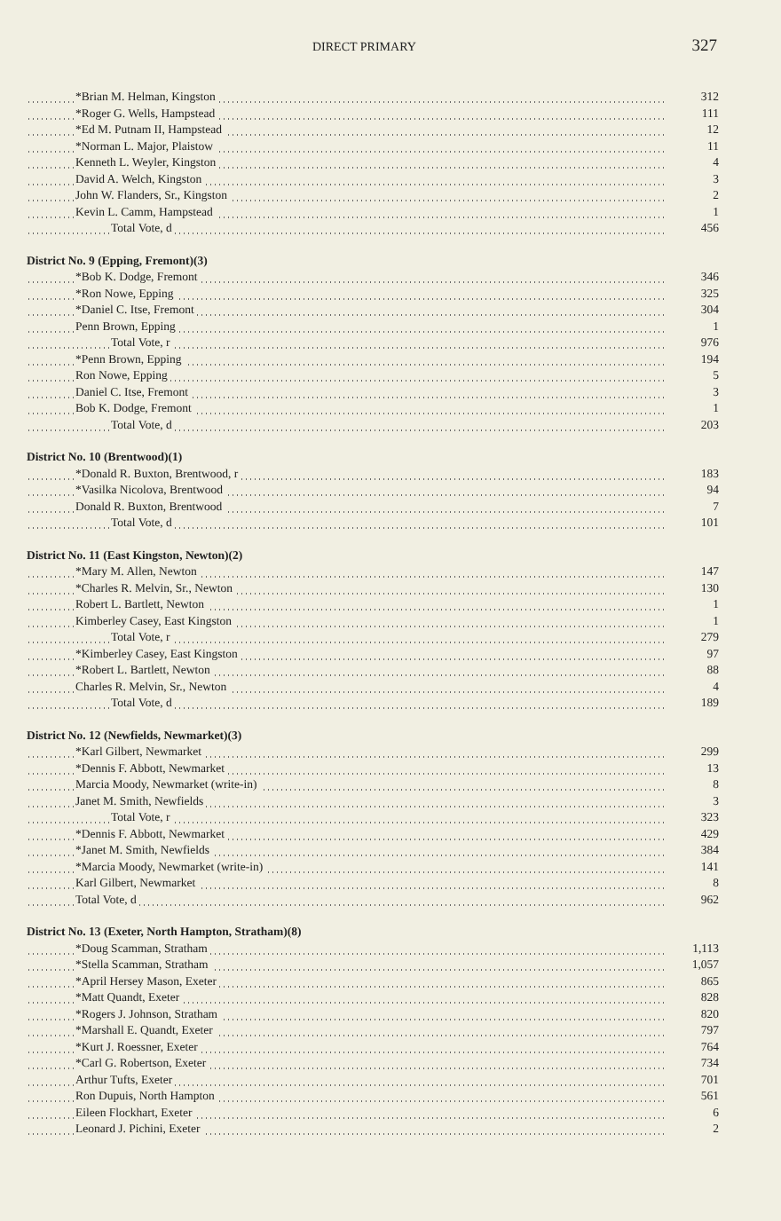DIRECT PRIMARY 327
| *Brian M. Helman, Kingston | 312 |
| *Roger G. Wells, Hampstead | 111 |
| *Ed M. Putnam II, Hampstead | 12 |
| *Norman L. Major, Plaistow | 11 |
| Kenneth L. Weyler, Kingston | 4 |
| David A. Welch, Kingston | 3 |
| John W. Flanders, Sr., Kingston | 2 |
| Kevin L. Camm, Hampstead | 1 |
| Total Vote, d | 456 |
| District No. 9 (Epping, Fremont)(3) | |
| *Bob K. Dodge, Fremont | 346 |
| *Ron Nowe, Epping | 325 |
| *Daniel C. Itse, Fremont | 304 |
| Penn Brown, Epping | 1 |
| Total Vote, r | 976 |
| *Penn Brown, Epping | 194 |
| Ron Nowe, Epping | 5 |
| Daniel C. Itse, Fremont | 3 |
| Bob K. Dodge, Fremont | 1 |
| Total Vote, d | 203 |
| District No. 10 (Brentwood)(1) | |
| *Donald R. Buxton, Brentwood, r | 183 |
| *Vasilka Nicolova, Brentwood | 94 |
| Donald R. Buxton, Brentwood | 7 |
| Total Vote, d | 101 |
| District No. 11 (East Kingston, Newton)(2) | |
| *Mary M. Allen, Newton | 147 |
| *Charles R. Melvin, Sr., Newton | 130 |
| Robert L. Bartlett, Newton | 1 |
| Kimberley Casey, East Kingston | 1 |
| Total Vote, r | 279 |
| *Kimberley Casey, East Kingston | 97 |
| *Robert L. Bartlett, Newton | 88 |
| Charles R. Melvin, Sr., Newton | 4 |
| Total Vote, d | 189 |
| District No. 12 (Newfields, Newmarket)(3) | |
| *Karl Gilbert, Newmarket | 299 |
| *Dennis F. Abbott, Newmarket | 13 |
| Marcia Moody, Newmarket (write-in) | 8 |
| Janet M. Smith, Newfields | 3 |
| Total Vote, r | 323 |
| *Dennis F. Abbott, Newmarket | 429 |
| *Janet M. Smith, Newfields | 384 |
| *Marcia Moody, Newmarket (write-in) | 141 |
| Karl Gilbert, Newmarket | 8 |
| Total Vote, d | 962 |
| District No. 13 (Exeter, North Hampton, Stratham)(8) | |
| *Doug Scamman, Stratham | 1,113 |
| *Stella Scamman, Stratham | 1,057 |
| *April Hersey Mason, Exeter | 865 |
| *Matt Quandt, Exeter | 828 |
| *Rogers J. Johnson, Stratham | 820 |
| *Marshall E. Quandt, Exeter | 797 |
| *Kurt J. Roessner, Exeter | 764 |
| *Carl G. Robertson, Exeter | 734 |
| Arthur Tufts, Exeter | 701 |
| Ron Dupuis, North Hampton | 561 |
| Eileen Flockhart, Exeter | 6 |
| Leonard J. Pichini, Exeter | 2 |